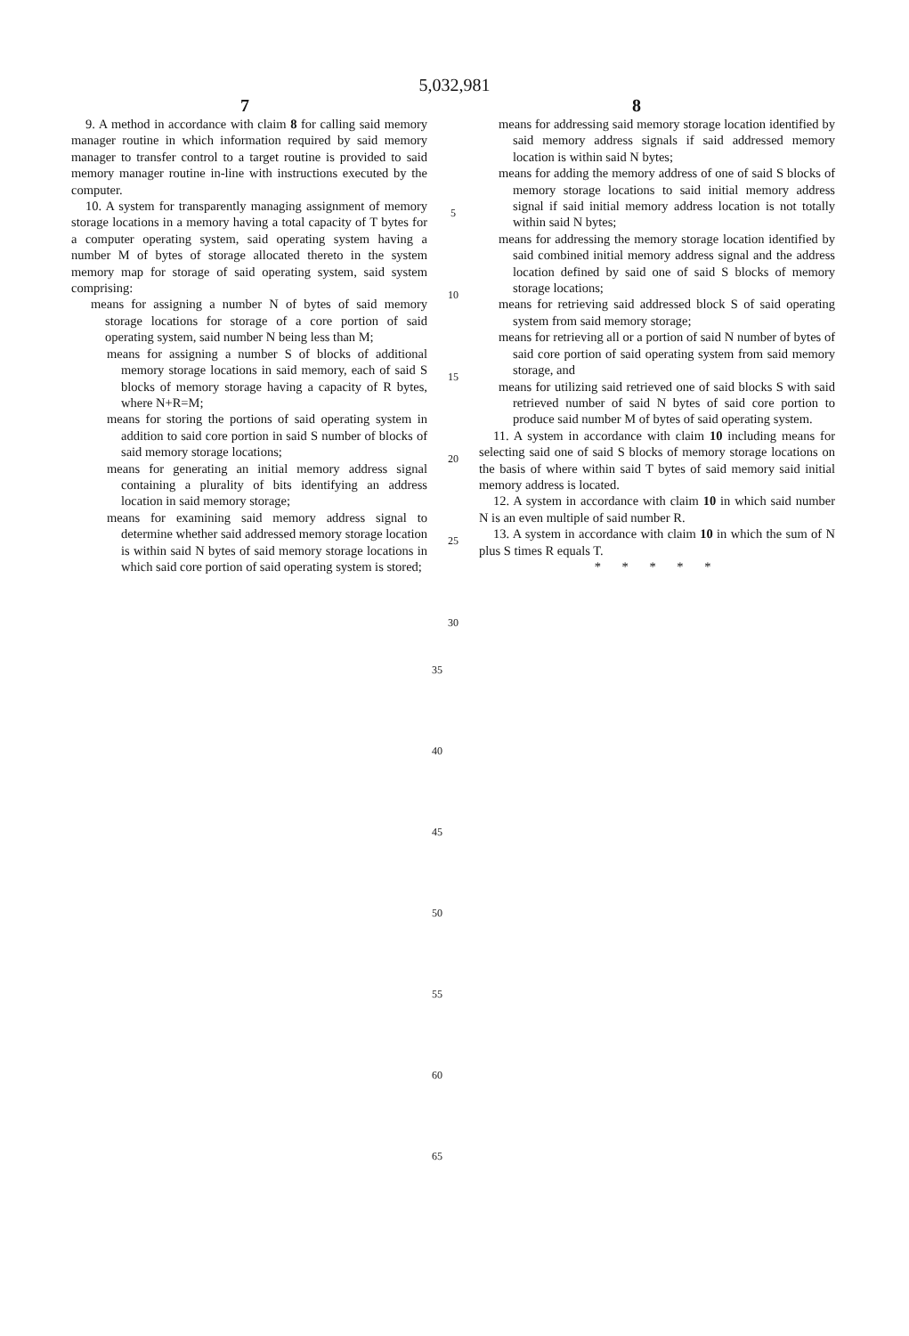5,032,981
7 8
9. A method in accordance with claim 8 for calling said memory manager routine in which information required by said memory manager to transfer control to a target routine is provided to said memory manager routine in-line with instructions executed by the computer.
10. A system for transparently managing assignment of memory storage locations in a memory having a total capacity of T bytes for a computer operating system, said operating system having a number M of bytes of storage allocated thereto in the system memory map for storage of said operating system, said system comprising:
means for assigning a number N of bytes of said memory storage locations for storage of a core portion of said operating system, said number N being less than M;
means for assigning a number S of blocks of additional memory storage locations in said memory, each of said S blocks of memory storage having a capacity of R bytes, where N+R=M;
means for storing the portions of said operating system in addition to said core portion in said S number of blocks of said memory storage locations;
means for generating an initial memory address signal containing a plurality of bits identifying an address location in said memory storage;
means for examining said memory address signal to determine whether said addressed memory storage location is within said N bytes of said memory storage locations in which said core portion of said operating system is stored;
5
10
15
20
25
30
means for addressing said memory storage location identified by said memory address signals if said addressed memory location is within said N bytes;
means for adding the memory address of one of said S blocks of memory storage locations to said initial memory address signal if said initial memory address location is not totally within said N bytes;
means for addressing the memory storage location identified by said combined initial memory address signal and the address location defined by said one of said S blocks of memory storage locations;
means for retrieving said addressed block S of said operating system from said memory storage;
means for retrieving all or a portion of said N number of bytes of said core portion of said operating system from said memory storage, and
means for utilizing said retrieved one of said blocks S with said retrieved number of said N bytes of said core portion to produce said number M of bytes of said operating system.
11. A system in accordance with claim 10 including means for selecting said one of said S blocks of memory storage locations on the basis of where within said T bytes of said memory said initial memory address is located.
12. A system in accordance with claim 10 in which said number N is an even multiple of said number R.
13. A system in accordance with claim 10 in which the sum of N plus S times R equals T.
* * * * *
35
40
45
50
55
60
65